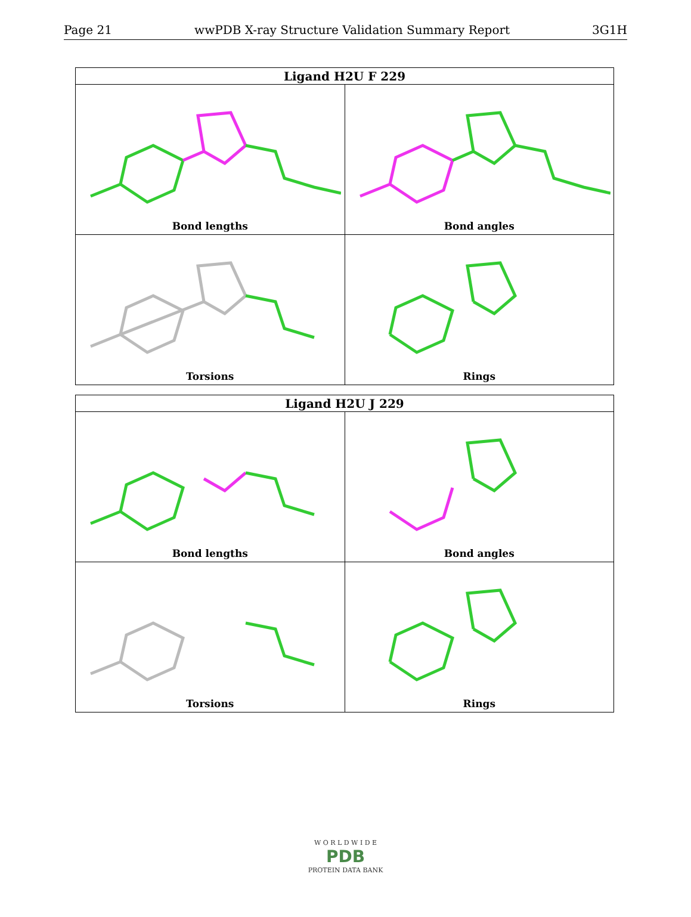Page 21 wwPDB X-ray Structure Validation Summary Report 3G1H
| Ligand H2U F 229 | |
| --- | --- |
| Bond lengths | Bond angles |
| Torsions | Rings |
| Ligand H2U J 229 | |
| --- | --- |
| Bond lengths | Bond angles |
| Torsions | Rings |
W O R L D W I D E
PDB
PROTEIN DATA BANK